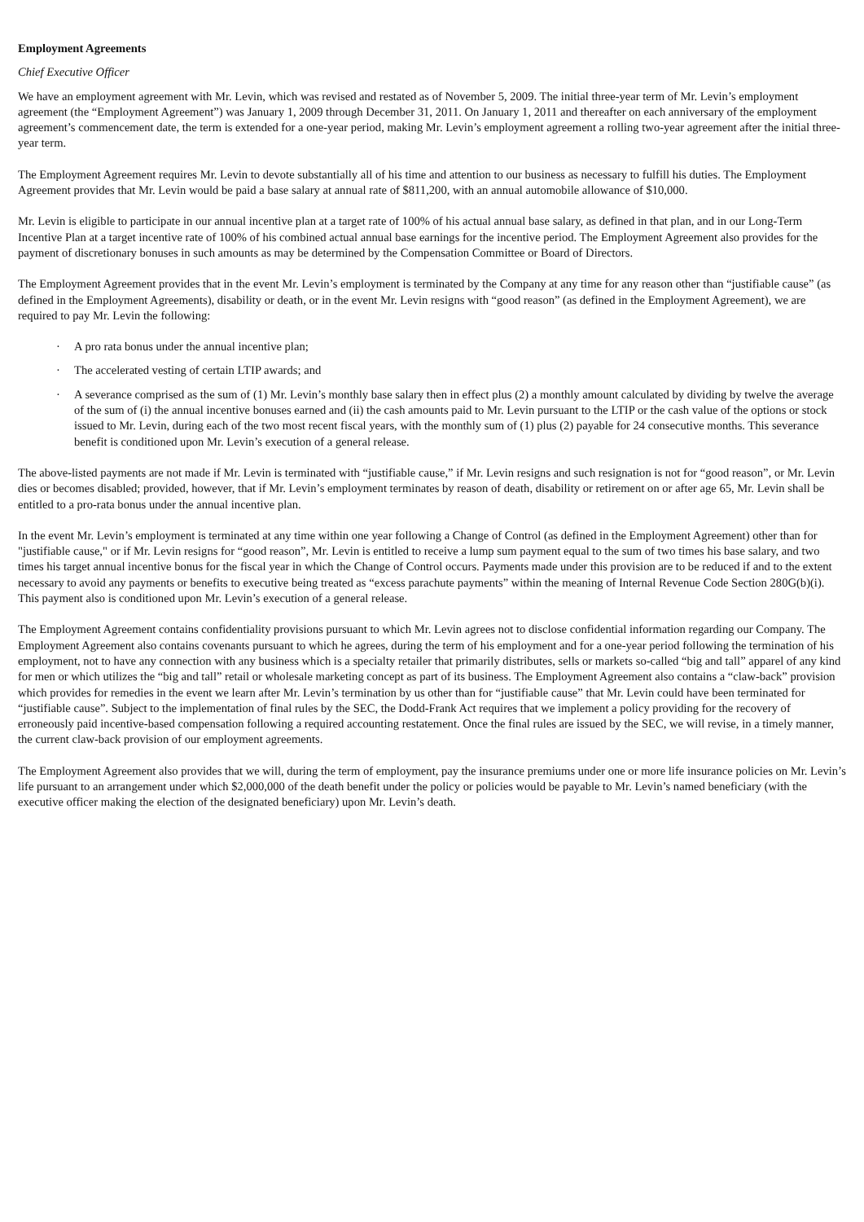Employment Agreements
Chief Executive Officer
We have an employment agreement with Mr. Levin, which was revised and restated as of November 5, 2009. The initial three-year term of Mr. Levin’s employment agreement (the “Employment Agreement”) was January 1, 2009 through December 31, 2011. On January 1, 2011 and thereafter on each anniversary of the employment agreement’s commencement date, the term is extended for a one-year period, making Mr. Levin’s employment agreement a rolling two-year agreement after the initial three-year term.
The Employment Agreement requires Mr. Levin to devote substantially all of his time and attention to our business as necessary to fulfill his duties. The Employment Agreement provides that Mr. Levin would be paid a base salary at annual rate of $811,200, with an annual automobile allowance of $10,000.
Mr. Levin is eligible to participate in our annual incentive plan at a target rate of 100% of his actual annual base salary, as defined in that plan, and in our Long-Term Incentive Plan at a target incentive rate of 100% of his combined actual annual base earnings for the incentive period. The Employment Agreement also provides for the payment of discretionary bonuses in such amounts as may be determined by the Compensation Committee or Board of Directors.
The Employment Agreement provides that in the event Mr. Levin’s employment is terminated by the Company at any time for any reason other than “justifiable cause” (as defined in the Employment Agreements), disability or death, or in the event Mr. Levin resigns with “good reason” (as defined in the Employment Agreement), we are required to pay Mr. Levin the following:
· A pro rata bonus under the annual incentive plan;
· The accelerated vesting of certain LTIP awards; and
· A severance comprised as the sum of (1) Mr. Levin’s monthly base salary then in effect plus (2) a monthly amount calculated by dividing by twelve the average of the sum of (i) the annual incentive bonuses earned and (ii) the cash amounts paid to Mr. Levin pursuant to the LTIP or the cash value of the options or stock issued to Mr. Levin, during each of the two most recent fiscal years, with the monthly sum of (1) plus (2) payable for 24 consecutive months. This severance benefit is conditioned upon Mr. Levin’s execution of a general release.
The above-listed payments are not made if Mr. Levin is terminated with “justifiable cause,” if Mr. Levin resigns and such resignation is not for “good reason”, or Mr. Levin dies or becomes disabled; provided, however, that if Mr. Levin’s employment terminates by reason of death, disability or retirement on or after age 65, Mr. Levin shall be entitled to a pro-rata bonus under the annual incentive plan.
In the event Mr. Levin’s employment is terminated at any time within one year following a Change of Control (as defined in the Employment Agreement) other than for "justifiable cause," or if Mr. Levin resigns for “good reason”, Mr. Levin is entitled to receive a lump sum payment equal to the sum of two times his base salary, and two times his target annual incentive bonus for the fiscal year in which the Change of Control occurs. Payments made under this provision are to be reduced if and to the extent necessary to avoid any payments or benefits to executive being treated as “excess parachute payments” within the meaning of Internal Revenue Code Section 280G(b)(i). This payment also is conditioned upon Mr. Levin’s execution of a general release.
The Employment Agreement contains confidentiality provisions pursuant to which Mr. Levin agrees not to disclose confidential information regarding our Company. The Employment Agreement also contains covenants pursuant to which he agrees, during the term of his employment and for a one-year period following the termination of his employment, not to have any connection with any business which is a specialty retailer that primarily distributes, sells or markets so-called “big and tall” apparel of any kind for men or which utilizes the “big and tall” retail or wholesale marketing concept as part of its business. The Employment Agreement also contains a “claw-back” provision which provides for remedies in the event we learn after Mr. Levin’s termination by us other than for “justifiable cause” that Mr. Levin could have been terminated for “justifiable cause”. Subject to the implementation of final rules by the SEC, the Dodd-Frank Act requires that we implement a policy providing for the recovery of erroneously paid incentive-based compensation following a required accounting restatement. Once the final rules are issued by the SEC, we will revise, in a timely manner, the current claw-back provision of our employment agreements.
The Employment Agreement also provides that we will, during the term of employment, pay the insurance premiums under one or more life insurance policies on Mr. Levin’s life pursuant to an arrangement under which $2,000,000 of the death benefit under the policy or policies would be payable to Mr. Levin’s named beneficiary (with the executive officer making the election of the designated beneficiary) upon Mr. Levin’s death.